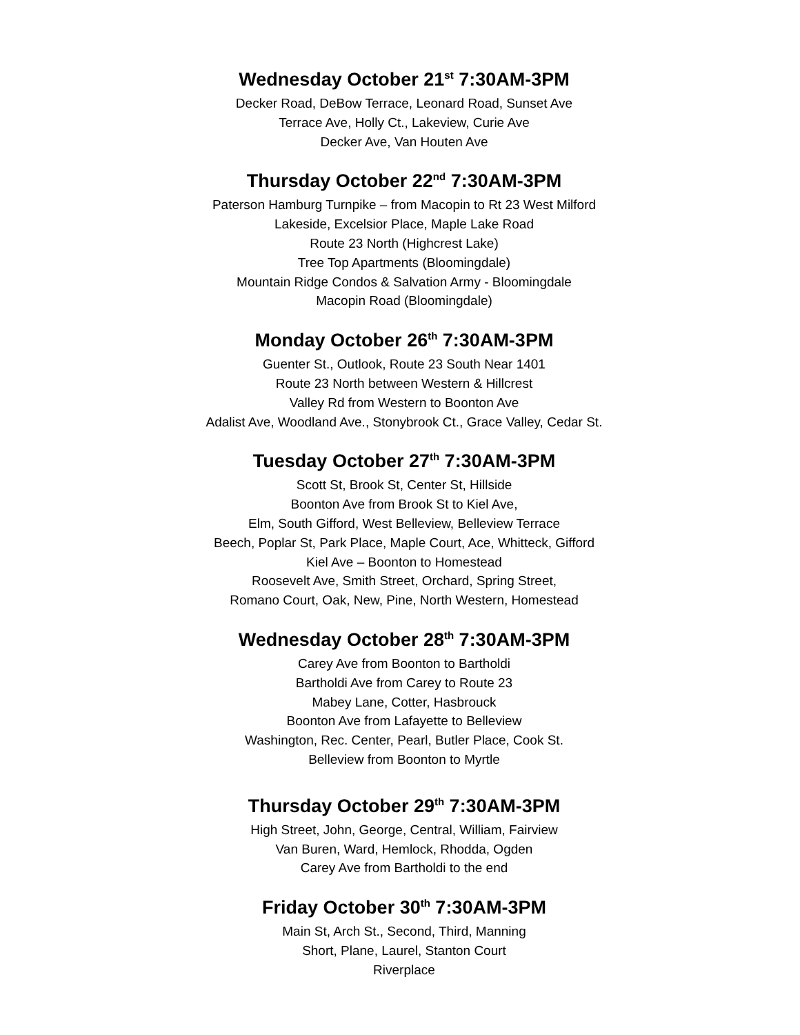Wednesday October 21<sup>st</sup> 7:30AM-3PM
Decker Road, DeBow Terrace, Leonard Road, Sunset Ave
Terrace Ave, Holly Ct., Lakeview, Curie Ave
Decker Ave, Van Houten Ave
Thursday October 22<sup>nd</sup> 7:30AM-3PM
Paterson Hamburg Turnpike – from Macopin to Rt 23 West Milford
Lakeside, Excelsior Place, Maple Lake Road
Route 23 North (Highcrest Lake)
Tree Top Apartments (Bloomingdale)
Mountain Ridge Condos & Salvation Army - Bloomingdale
Macopin Road (Bloomingdale)
Monday October 26<sup>th</sup> 7:30AM-3PM
Guenter St., Outlook, Route 23 South Near 1401
Route 23 North between Western & Hillcrest
Valley Rd from Western to Boonton Ave
Adalist Ave, Woodland Ave., Stonybrook Ct., Grace Valley, Cedar St.
Tuesday October 27<sup>th</sup> 7:30AM-3PM
Scott St, Brook St, Center St, Hillside
Boonton Ave from Brook St to Kiel Ave,
Elm, South Gifford, West Belleview, Belleview Terrace
Beech, Poplar St, Park Place, Maple Court, Ace, Whitteck, Gifford
Kiel Ave – Boonton to Homestead
Roosevelt Ave, Smith Street, Orchard, Spring Street,
Romano Court, Oak, New, Pine, North Western, Homestead
Wednesday October 28<sup>th</sup> 7:30AM-3PM
Carey Ave from Boonton to Bartholdi
Bartholdi Ave from Carey to Route 23
Mabey Lane, Cotter, Hasbrouck
Boonton Ave from Lafayette to Belleview
Washington, Rec. Center, Pearl, Butler Place, Cook St.
Belleview from Boonton to Myrtle
Thursday October 29<sup>th</sup> 7:30AM-3PM
High Street, John, George, Central, William, Fairview
Van Buren, Ward, Hemlock, Rhodda, Ogden
Carey Ave from Bartholdi to the end
Friday October 30<sup>th</sup> 7:30AM-3PM
Main St, Arch St., Second, Third, Manning
Short, Plane, Laurel, Stanton Court
Riverplace